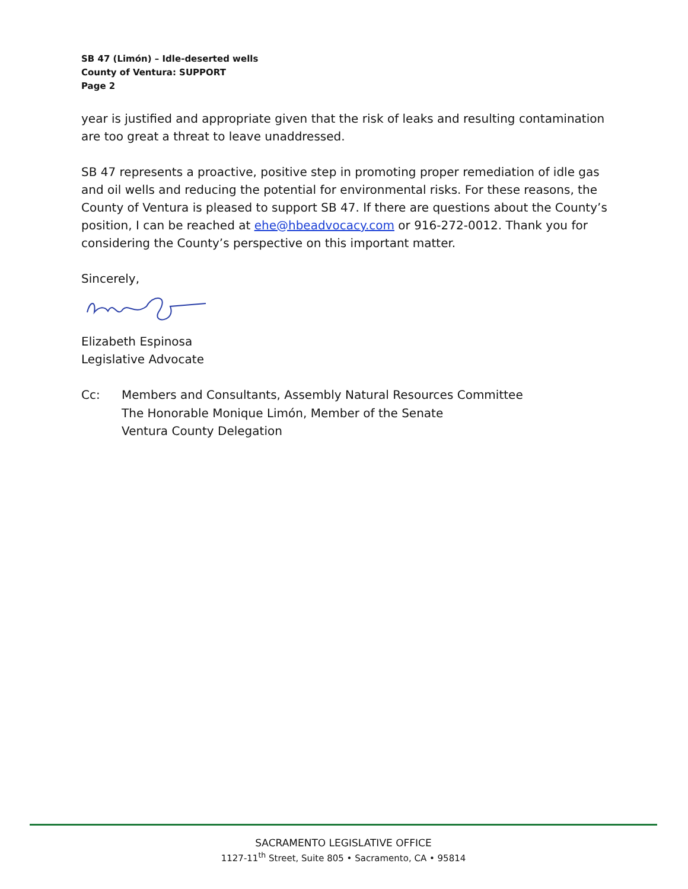SB 47 (Limón) – Idle-deserted wells
County of Ventura: SUPPORT
Page 2
year is justified and appropriate given that the risk of leaks and resulting contamination are too great a threat to leave unaddressed.
SB 47 represents a proactive, positive step in promoting proper remediation of idle gas and oil wells and reducing the potential for environmental risks. For these reasons, the County of Ventura is pleased to support SB 47. If there are questions about the County’s position, I can be reached at ehe@hbeadvocacy.com or 916-272-0012. Thank you for considering the County’s perspective on this important matter.
Sincerely,
Elizabeth Espinosa
Legislative Advocate
Cc: Members and Consultants, Assembly Natural Resources Committee
The Honorable Monique Limón, Member of the Senate
Ventura County Delegation
SACRAMENTO LEGISLATIVE OFFICE
1127-11<sup>th</sup> Street, Suite 805 • Sacramento, CA • 95814